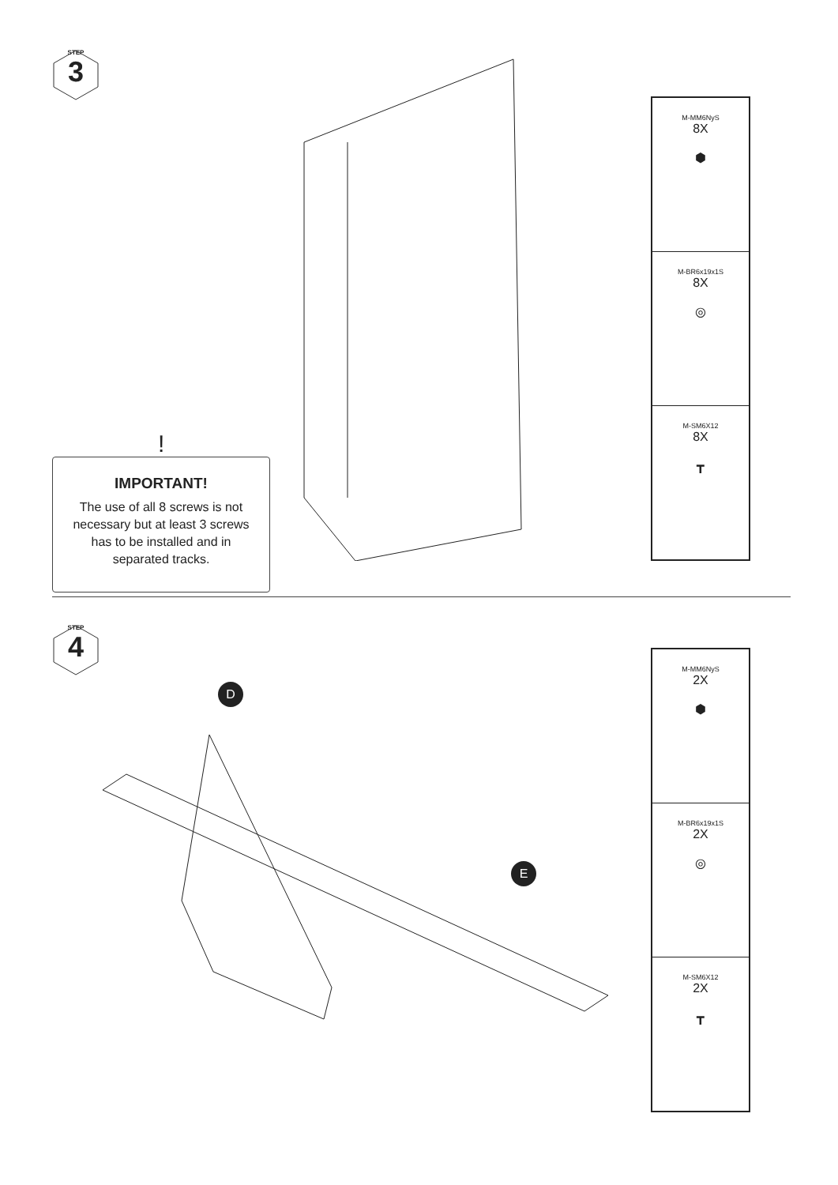STEP
3
| M-MM6NyS 8X ⬢ |
| M-BR6x19x1S 8X ◎ |
| M-SM6X12 8X ┳ |
IMPORTANT!
The use of all 8 screws is not necessary but at least 3 screws has to be installed and in separated tracks.
!
STEP
4
D
E
| M-MM6NyS 2X ⬢ |
| M-BR6x19x1S 2X ◎ |
| M-SM6X12 2X ┳ |